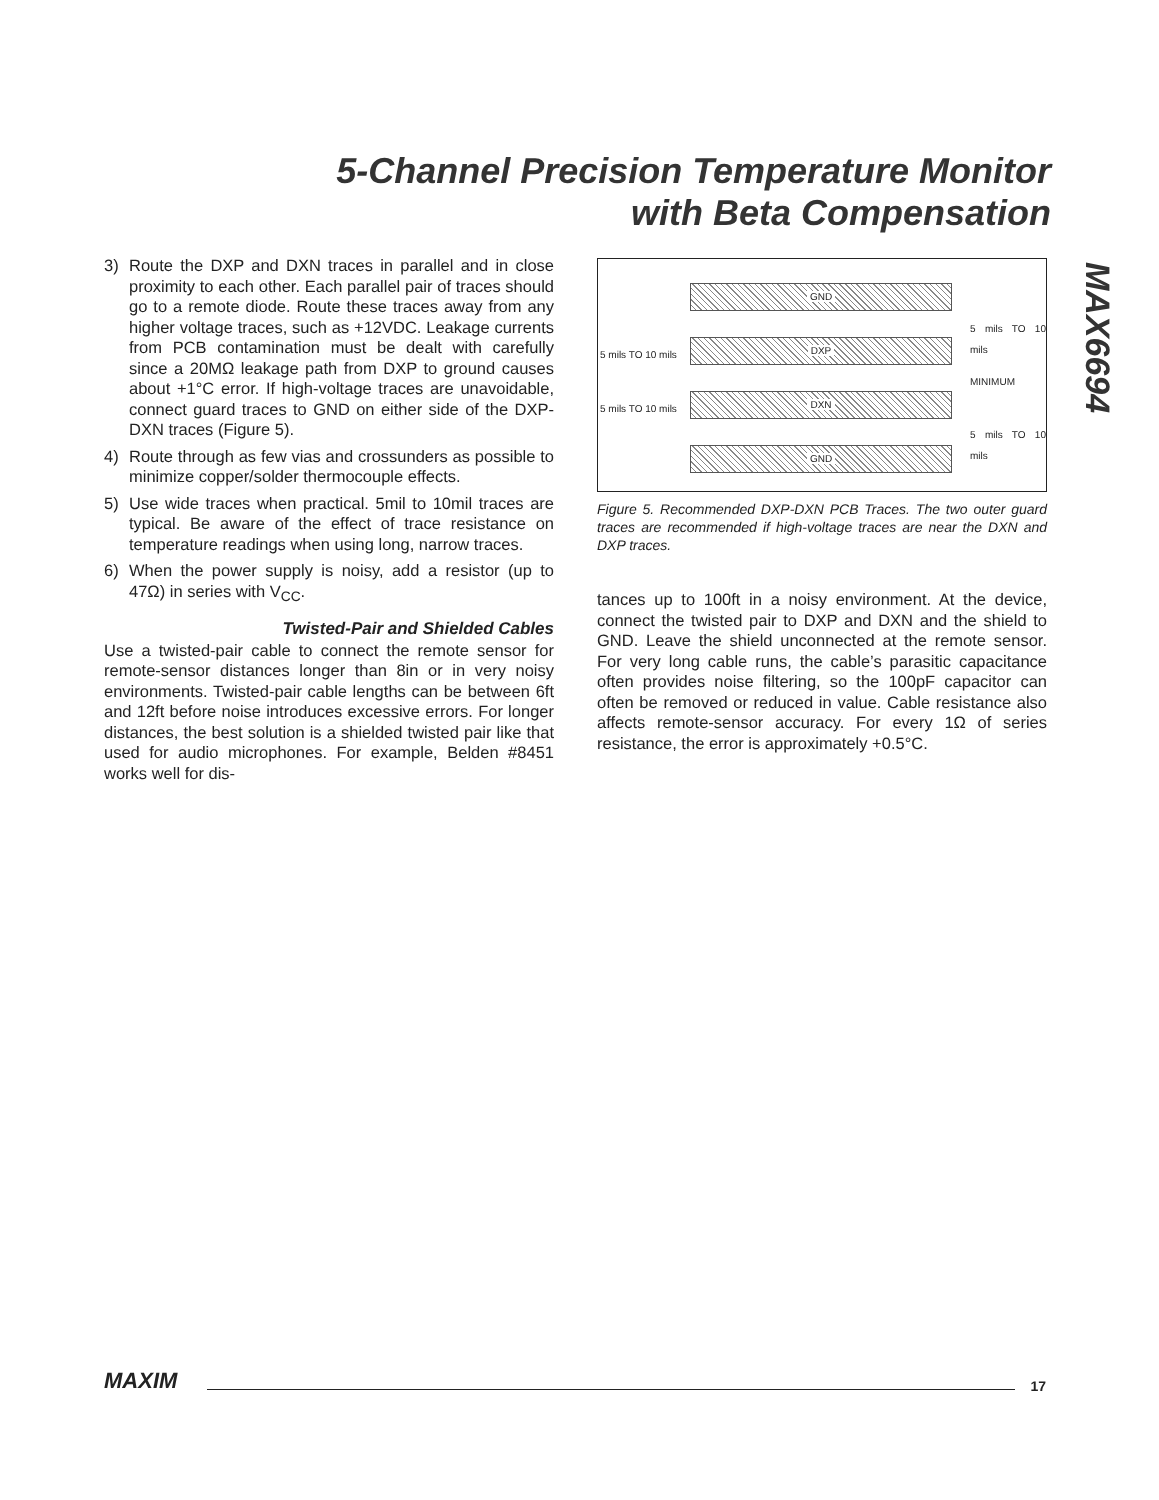5-Channel Precision Temperature Monitor
with Beta Compensation
MAX6694
3) Route the DXP and DXN traces in parallel and in close proximity to each other. Each parallel pair of traces should go to a remote diode. Route these traces away from any higher voltage traces, such as +12VDC. Leakage currents from PCB contamination must be dealt with carefully since a 20MΩ leakage path from DXP to ground causes about +1°C error. If high-voltage traces are unavoidable, connect guard traces to GND on either side of the DXP-DXN traces (Figure 5).
4) Route through as few vias and crossunders as possible to minimize copper/solder thermocouple effects.
5) Use wide traces when practical. 5mil to 10mil traces are typical. Be aware of the effect of trace resistance on temperature readings when using long, narrow traces.
6) When the power supply is noisy, add a resistor (up to 47Ω) in series with V<sub>CC</sub>.
Twisted-Pair and Shielded Cables
Use a twisted-pair cable to connect the remote sensor for remote-sensor distances longer than 8in or in very noisy environments. Twisted-pair cable lengths can be between 6ft and 12ft before noise introduces excessive errors. For longer distances, the best solution is a shielded twisted pair like that used for audio microphones. For example, Belden #8451 works well for dis-
GND
DXP
DXN
GND
5 mils TO 10 mils
5 mils TO 10 mils
5 mils TO 10 mils
MINIMUM
5 mils TO 10 mils
Figure 5. Recommended DXP-DXN PCB Traces. The two outer guard traces are recommended if high-voltage traces are near the DXN and DXP traces.
tances up to 100ft in a noisy environment. At the device, connect the twisted pair to DXP and DXN and the shield to GND. Leave the shield unconnected at the remote sensor. For very long cable runs, the cable’s parasitic capacitance often provides noise filtering, so the 100pF capacitor can often be removed or reduced in value. Cable resistance also affects remote-sensor accuracy. For every 1Ω of series resistance, the error is approximately +0.5°C.
MAXIM 17